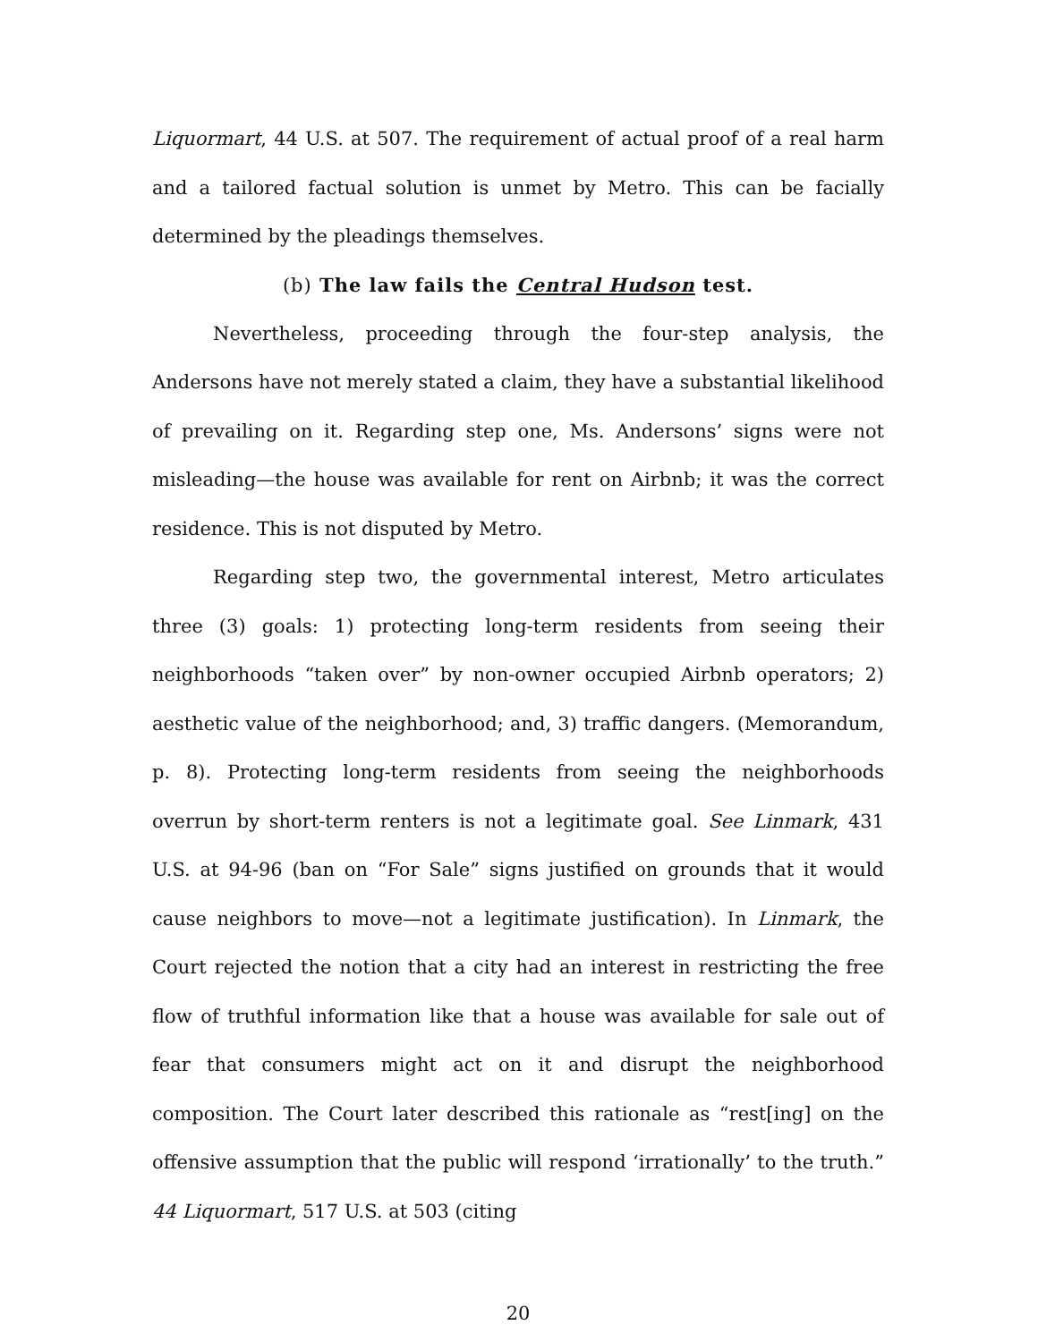Liquormart, 44 U.S. at 507. The requirement of actual proof of a real harm and a tailored factual solution is unmet by Metro. This can be facially determined by the pleadings themselves.
(b) The law fails the Central Hudson test.
Nevertheless, proceeding through the four-step analysis, the Andersons have not merely stated a claim, they have a substantial likelihood of prevailing on it. Regarding step one, Ms. Andersons’ signs were not misleading—the house was available for rent on Airbnb; it was the correct residence. This is not disputed by Metro.
Regarding step two, the governmental interest, Metro articulates three (3) goals: 1) protecting long-term residents from seeing their neighborhoods “taken over” by non-owner occupied Airbnb operators; 2) aesthetic value of the neighborhood; and, 3) traffic dangers. (Memorandum, p. 8). Protecting long-term residents from seeing the neighborhoods overrun by short-term renters is not a legitimate goal. See Linmark, 431 U.S. at 94-96 (ban on “For Sale” signs justified on grounds that it would cause neighbors to move—not a legitimate justification). In Linmark, the Court rejected the notion that a city had an interest in restricting the free flow of truthful information like that a house was available for sale out of fear that consumers might act on it and disrupt the neighborhood composition. The Court later described this rationale as “rest[ing] on the offensive assumption that the public will respond ‘irrationally’ to the truth.” 44 Liquormart, 517 U.S. at 503 (citing
20